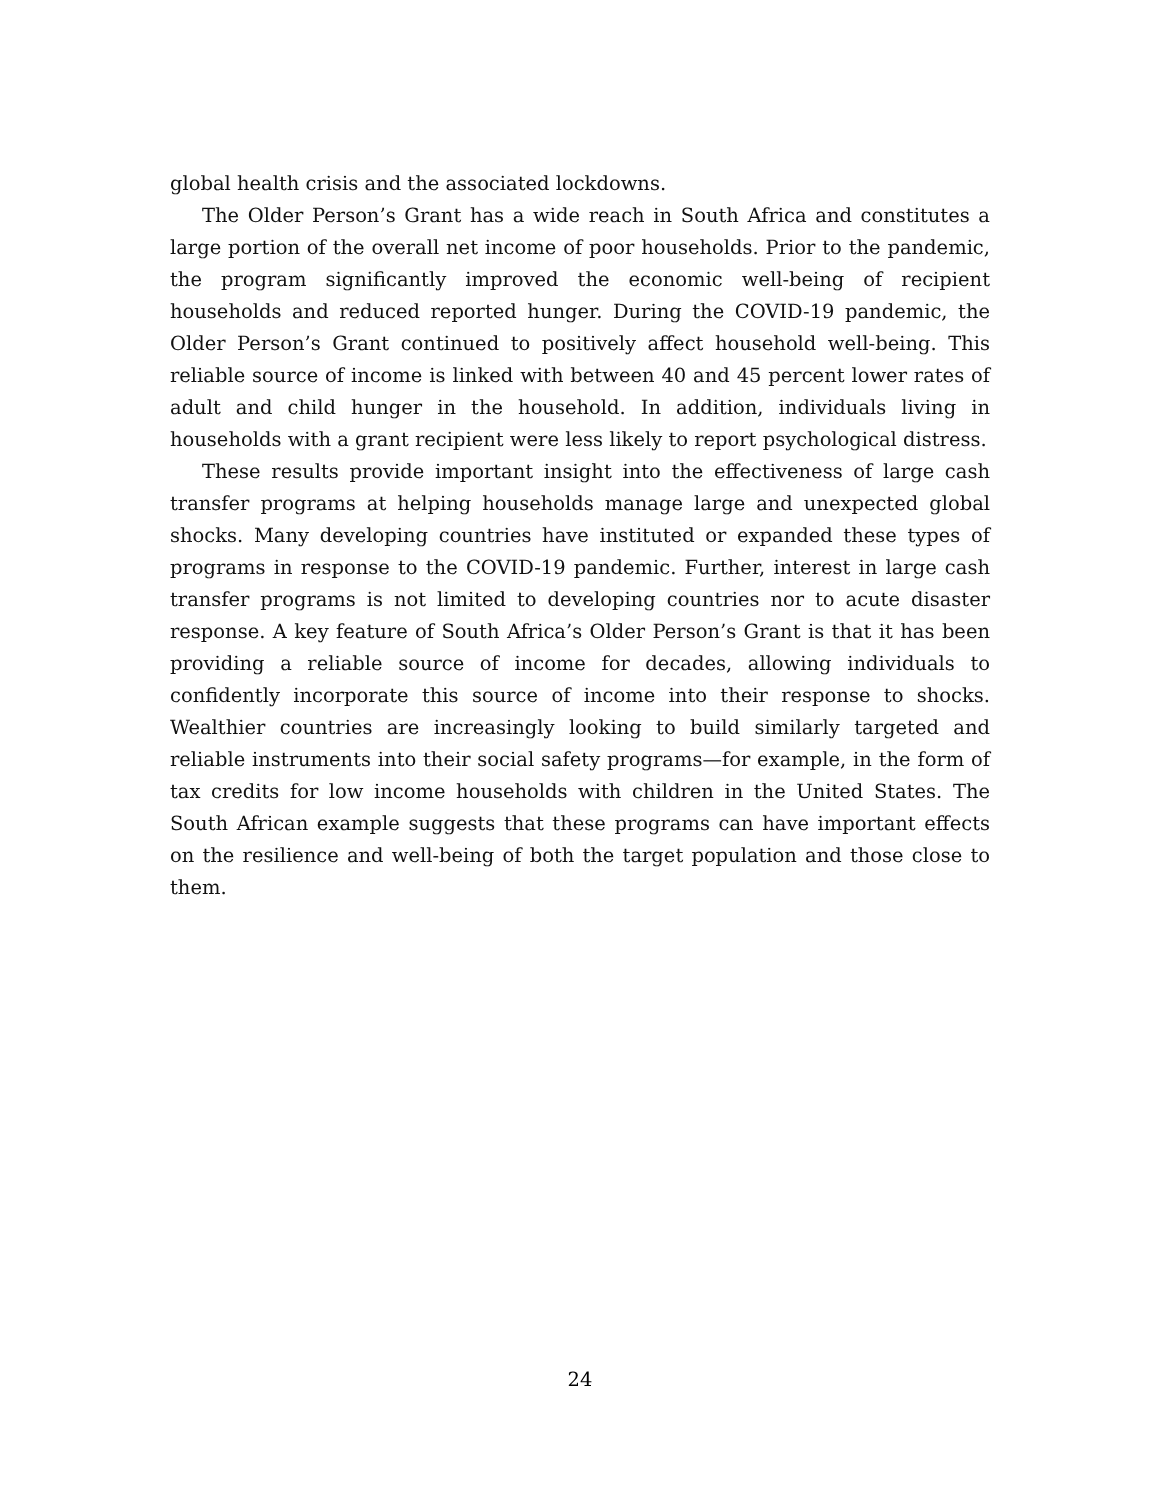global health crisis and the associated lockdowns.
The Older Person’s Grant has a wide reach in South Africa and constitutes a large portion of the overall net income of poor households. Prior to the pandemic, the program significantly improved the economic well-being of recipient households and reduced reported hunger. During the COVID-19 pandemic, the Older Person’s Grant continued to positively affect household well-being. This reliable source of income is linked with between 40 and 45 percent lower rates of adult and child hunger in the household. In addition, individuals living in households with a grant recipient were less likely to report psychological distress.
These results provide important insight into the effectiveness of large cash transfer programs at helping households manage large and unexpected global shocks. Many developing countries have instituted or expanded these types of programs in response to the COVID-19 pandemic. Further, interest in large cash transfer programs is not limited to developing countries nor to acute disaster response. A key feature of South Africa’s Older Person’s Grant is that it has been providing a reliable source of income for decades, allowing individuals to confidently incorporate this source of income into their response to shocks. Wealthier countries are increasingly looking to build similarly targeted and reliable instruments into their social safety programs—for example, in the form of tax credits for low income households with children in the United States. The South African example suggests that these programs can have important effects on the resilience and well-being of both the target population and those close to them.
24